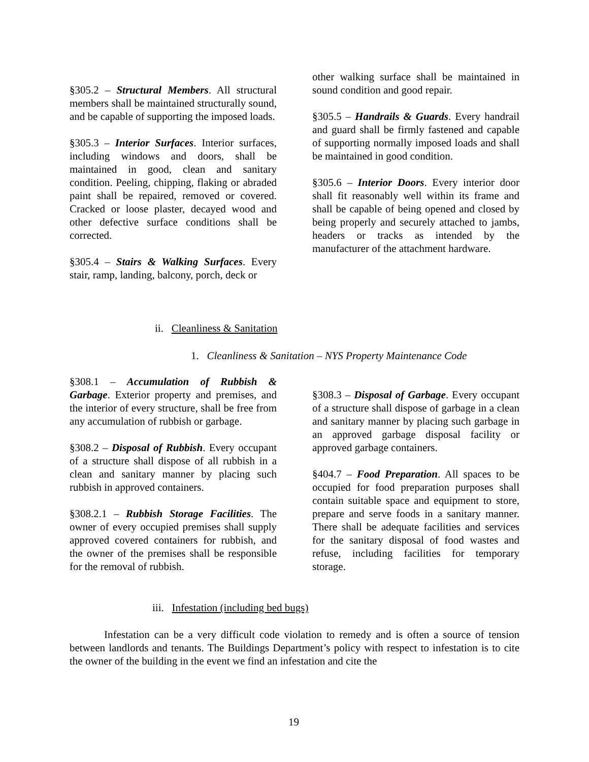§305.2 – Structural Members. All structural members shall be maintained structurally sound, and be capable of supporting the imposed loads.
§305.3 – Interior Surfaces. Interior surfaces, including windows and doors, shall be maintained in good, clean and sanitary condition. Peeling, chipping, flaking or abraded paint shall be repaired, removed or covered. Cracked or loose plaster, decayed wood and other defective surface conditions shall be corrected.
§305.4 – Stairs & Walking Surfaces. Every stair, ramp, landing, balcony, porch, deck or
other walking surface shall be maintained in sound condition and good repair.
§305.5 – Handrails & Guards. Every handrail and guard shall be firmly fastened and capable of supporting normally imposed loads and shall be maintained in good condition.
§305.6 – Interior Doors. Every interior door shall fit reasonably well within its frame and shall be capable of being opened and closed by being properly and securely attached to jambs, headers or tracks as intended by the manufacturer of the attachment hardware.
ii. Cleanliness & Sanitation
1. Cleanliness & Sanitation – NYS Property Maintenance Code
§308.1 – Accumulation of Rubbish & Garbage. Exterior property and premises, and the interior of every structure, shall be free from any accumulation of rubbish or garbage.
§308.2 – Disposal of Rubbish. Every occupant of a structure shall dispose of all rubbish in a clean and sanitary manner by placing such rubbish in approved containers.
§308.2.1 – Rubbish Storage Facilities. The owner of every occupied premises shall supply approved covered containers for rubbish, and the owner of the premises shall be responsible for the removal of rubbish.
§308.3 – Disposal of Garbage. Every occupant of a structure shall dispose of garbage in a clean and sanitary manner by placing such garbage in an approved garbage disposal facility or approved garbage containers.
§404.7 – Food Preparation. All spaces to be occupied for food preparation purposes shall contain suitable space and equipment to store, prepare and serve foods in a sanitary manner. There shall be adequate facilities and services for the sanitary disposal of food wastes and refuse, including facilities for temporary storage.
iii. Infestation (including bed bugs)
Infestation can be a very difficult code violation to remedy and is often a source of tension between landlords and tenants. The Buildings Department’s policy with respect to infestation is to cite the owner of the building in the event we find an infestation and cite the
19